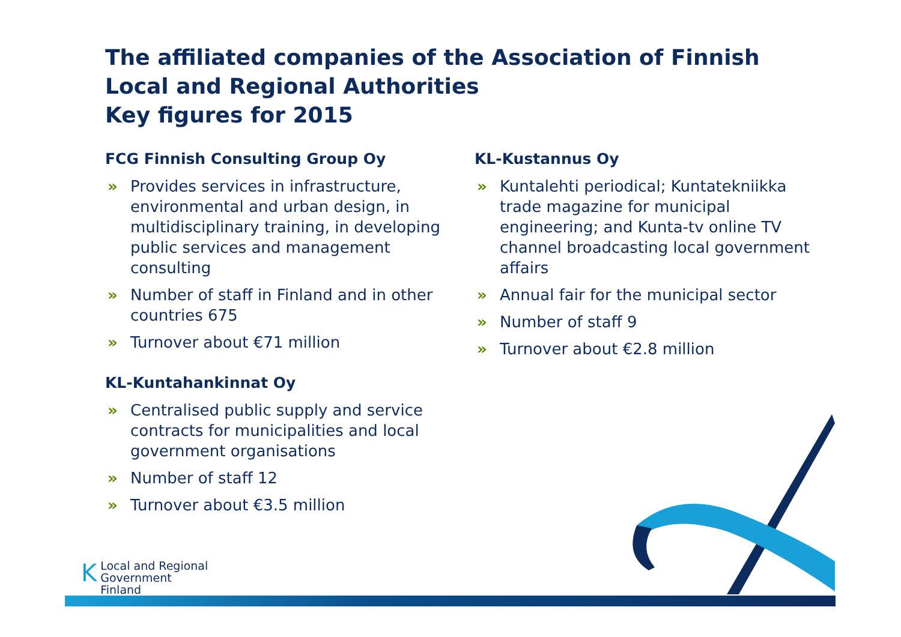The affiliated companies of the Association of Finnish
Local and Regional Authorities
Key figures for 2015
FCG Finnish Consulting Group Oy
» Provides services in infrastructure, environmental and urban design, in multidisciplinary training, in developing public services and management consulting
» Number of staff in Finland and in other countries 675
» Turnover about €71 million
KL-Kuntahankinnat Oy
» Centralised public supply and service contracts for municipalities and local government organisations
» Number of staff 12
» Turnover about €3.5 million
KL-Kustannus Oy
» Kuntalehti periodical; Kuntatekniikka trade magazine for municipal engineering; and Kunta-tv online TV channel broadcasting local government affairs
» Annual fair for the municipal sector
» Number of staff 9
» Turnover about €2.8 million
KLocal and Regional
Government Finland